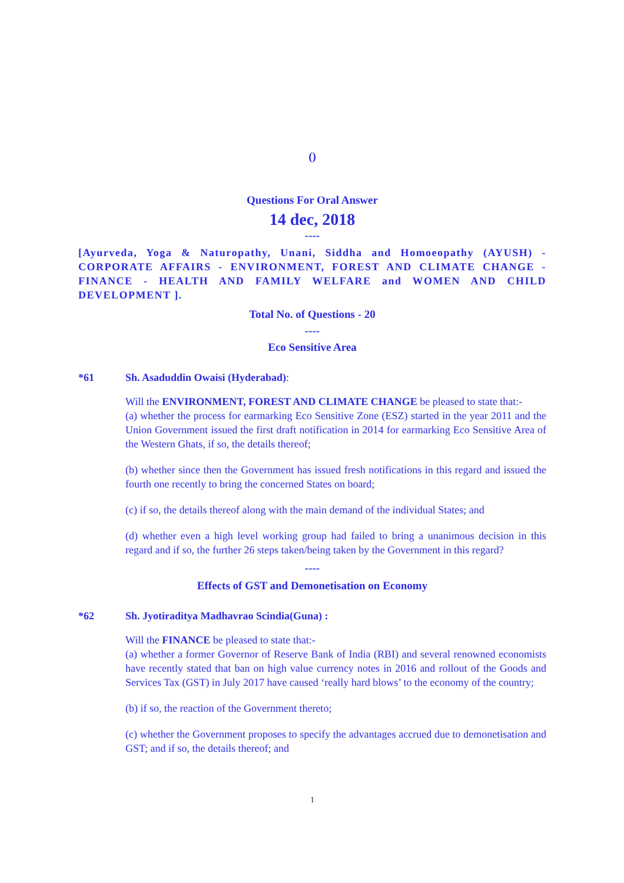()
Questions For Oral Answer
14 dec, 2018
----
[Ayurveda, Yoga & Naturopathy, Unani, Siddha and Homoeopathy (AYUSH) - CORPORATE AFFAIRS - ENVIRONMENT, FOREST AND CLIMATE CHANGE - FINANCE - HEALTH AND FAMILY WELFARE and WOMEN AND CHILD DEVELOPMENT ].
Total No. of Questions - 20
----
Eco Sensitive Area
*61 Sh. Asaduddin Owaisi (Hyderabad):
Will the ENVIRONMENT, FOREST AND CLIMATE CHANGE be pleased to state that:-
(a) whether the process for earmarking Eco Sensitive Zone (ESZ) started in the year 2011 and the Union Government issued the first draft notification in 2014 for earmarking Eco Sensitive Area of the Western Ghats, if so, the details thereof;
(b) whether since then the Government has issued fresh notifications in this regard and issued the fourth one recently to bring the concerned States on board;
(c) if so, the details thereof along with the main demand of the individual States; and
(d) whether even a high level working group had failed to bring a unanimous decision in this regard and if so, the further 26 steps taken/being taken by the Government in this regard?
----
Effects of GST and Demonetisation on Economy
*62 Sh. Jyotiraditya Madhavrao Scindia(Guna) :
Will the FINANCE be pleased to state that:-
(a) whether a former Governor of Reserve Bank of India (RBI) and several renowned economists have recently stated that ban on high value currency notes in 2016 and rollout of the Goods and Services Tax (GST) in July 2017 have caused ‘really hard blows’ to the economy of the country;
(b) if so, the reaction of the Government thereto;
(c) whether the Government proposes to specify the advantages accrued due to demonetisation and GST; and if so, the details thereof; and
1